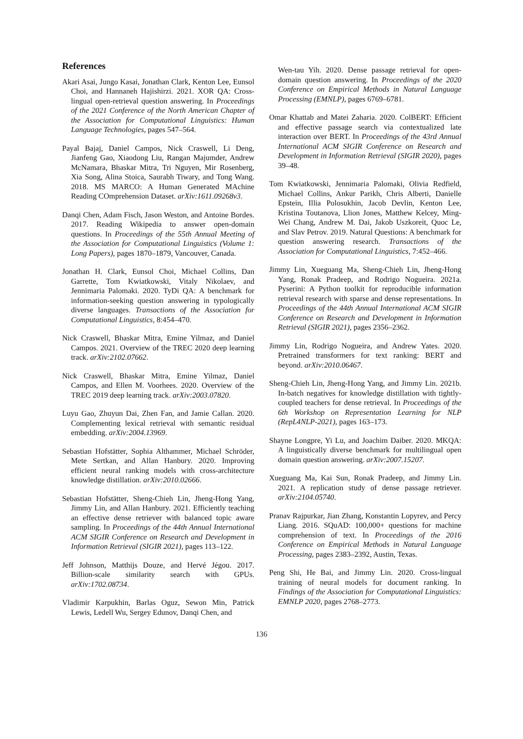References
Akari Asai, Jungo Kasai, Jonathan Clark, Kenton Lee, Eunsol Choi, and Hannaneh Hajishirzi. 2021. XOR QA: Cross-lingual open-retrieval question answering. In Proceedings of the 2021 Conference of the North American Chapter of the Association for Computational Linguistics: Human Language Technologies, pages 547–564.
Payal Bajaj, Daniel Campos, Nick Craswell, Li Deng, Jianfeng Gao, Xiaodong Liu, Rangan Majumder, Andrew McNamara, Bhaskar Mitra, Tri Nguyen, Mir Rosenberg, Xia Song, Alina Stoica, Saurabh Tiwary, and Tong Wang. 2018. MS MARCO: A Human Generated MAchine Reading COmprehension Dataset. arXiv:1611.09268v3.
Danqi Chen, Adam Fisch, Jason Weston, and Antoine Bordes. 2017. Reading Wikipedia to answer open-domain questions. In Proceedings of the 55th Annual Meeting of the Association for Computational Linguistics (Volume 1: Long Papers), pages 1870–1879, Vancouver, Canada.
Jonathan H. Clark, Eunsol Choi, Michael Collins, Dan Garrette, Tom Kwiatkowski, Vitaly Nikolaev, and Jennimaria Palomaki. 2020. TyDi QA: A benchmark for information-seeking question answering in typologically diverse languages. Transactions of the Association for Computational Linguistics, 8:454–470.
Nick Craswell, Bhaskar Mitra, Emine Yilmaz, and Daniel Campos. 2021. Overview of the TREC 2020 deep learning track. arXiv:2102.07662.
Nick Craswell, Bhaskar Mitra, Emine Yilmaz, Daniel Campos, and Ellen M. Voorhees. 2020. Overview of the TREC 2019 deep learning track. arXiv:2003.07820.
Luyu Gao, Zhuyun Dai, Zhen Fan, and Jamie Callan. 2020. Complementing lexical retrieval with semantic residual embedding. arXiv:2004.13969.
Sebastian Hofstätter, Sophia Althammer, Michael Schröder, Mete Sertkan, and Allan Hanbury. 2020. Improving efficient neural ranking models with cross-architecture knowledge distillation. arXiv:2010.02666.
Sebastian Hofstätter, Sheng-Chieh Lin, Jheng-Hong Yang, Jimmy Lin, and Allan Hanbury. 2021. Efficiently teaching an effective dense retriever with balanced topic aware sampling. In Proceedings of the 44th Annual International ACM SIGIR Conference on Research and Development in Information Retrieval (SIGIR 2021), pages 113–122.
Jeff Johnson, Matthijs Douze, and Hervé Jégou. 2017. Billion-scale similarity search with GPUs. arXiv:1702.08734.
Vladimir Karpukhin, Barlas Oguz, Sewon Min, Patrick Lewis, Ledell Wu, Sergey Edunov, Danqi Chen, and
Wen-tau Yih. 2020. Dense passage retrieval for open-domain question answering. In Proceedings of the 2020 Conference on Empirical Methods in Natural Language Processing (EMNLP), pages 6769–6781.
Omar Khattab and Matei Zaharia. 2020. ColBERT: Efficient and effective passage search via contextualized late interaction over BERT. In Proceedings of the 43rd Annual International ACM SIGIR Conference on Research and Development in Information Retrieval (SIGIR 2020), pages 39–48.
Tom Kwiatkowski, Jennimaria Palomaki, Olivia Redfield, Michael Collins, Ankur Parikh, Chris Alberti, Danielle Epstein, Illia Polosukhin, Jacob Devlin, Kenton Lee, Kristina Toutanova, Llion Jones, Matthew Kelcey, Ming-Wei Chang, Andrew M. Dai, Jakob Uszkoreit, Quoc Le, and Slav Petrov. 2019. Natural Questions: A benchmark for question answering research. Transactions of the Association for Computational Linguistics, 7:452–466.
Jimmy Lin, Xueguang Ma, Sheng-Chieh Lin, Jheng-Hong Yang, Ronak Pradeep, and Rodrigo Nogueira. 2021a. Pyserini: A Python toolkit for reproducible information retrieval research with sparse and dense representations. In Proceedings of the 44th Annual International ACM SIGIR Conference on Research and Development in Information Retrieval (SIGIR 2021), pages 2356–2362.
Jimmy Lin, Rodrigo Nogueira, and Andrew Yates. 2020. Pretrained transformers for text ranking: BERT and beyond. arXiv:2010.06467.
Sheng-Chieh Lin, Jheng-Hong Yang, and Jimmy Lin. 2021b. In-batch negatives for knowledge distillation with tightly-coupled teachers for dense retrieval. In Proceedings of the 6th Workshop on Representation Learning for NLP (RepL4NLP-2021), pages 163–173.
Shayne Longpre, Yi Lu, and Joachim Daiber. 2020. MKQA: A linguistically diverse benchmark for multilingual open domain question answering. arXiv:2007.15207.
Xueguang Ma, Kai Sun, Ronak Pradeep, and Jimmy Lin. 2021. A replication study of dense passage retriever. arXiv:2104.05740.
Pranav Rajpurkar, Jian Zhang, Konstantin Lopyrev, and Percy Liang. 2016. SQuAD: 100,000+ questions for machine comprehension of text. In Proceedings of the 2016 Conference on Empirical Methods in Natural Language Processing, pages 2383–2392, Austin, Texas.
Peng Shi, He Bai, and Jimmy Lin. 2020. Cross-lingual training of neural models for document ranking. In Findings of the Association for Computational Linguistics: EMNLP 2020, pages 2768–2773.
136